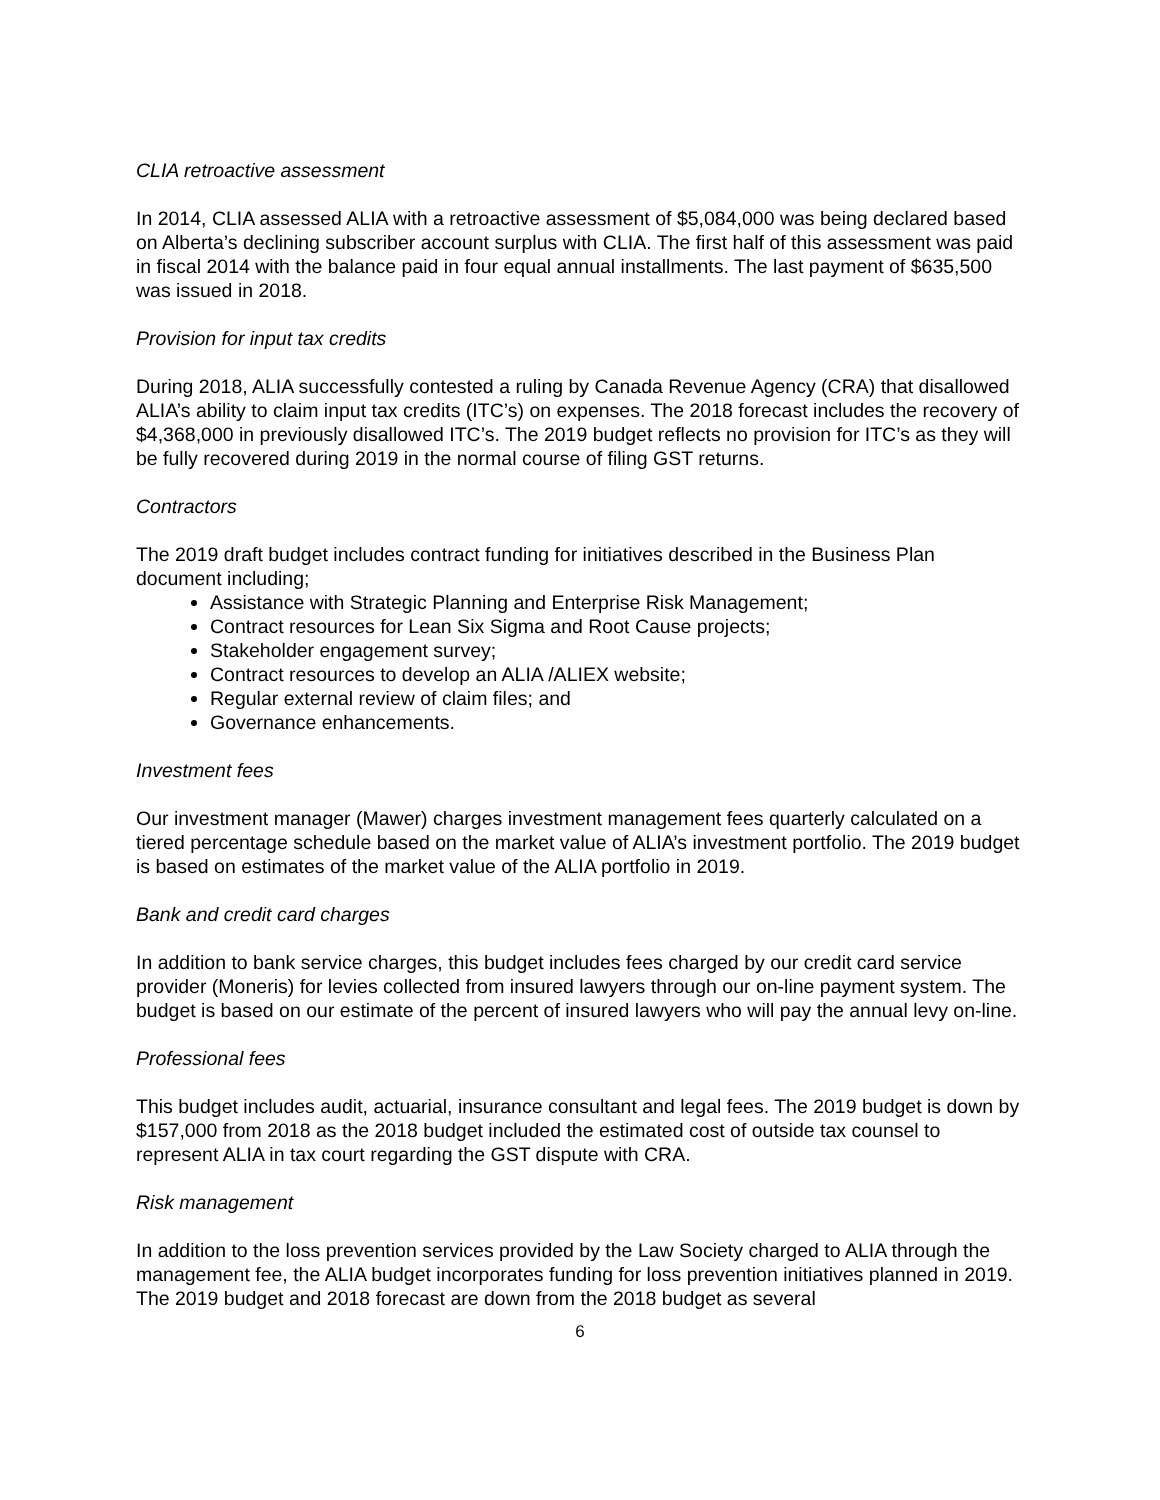CLIA retroactive assessment
In 2014, CLIA assessed ALIA with a retroactive assessment of $5,084,000 was being declared based on Alberta’s declining subscriber account surplus with CLIA. The first half of this assessment was paid in fiscal 2014 with the balance paid in four equal annual installments. The last payment of $635,500 was issued in 2018.
Provision for input tax credits
During 2018, ALIA successfully contested a ruling by Canada Revenue Agency (CRA) that disallowed ALIA’s ability to claim input tax credits (ITC’s) on expenses. The 2018 forecast includes the recovery of $4,368,000 in previously disallowed ITC’s. The 2019 budget reflects no provision for ITC’s as they will be fully recovered during 2019 in the normal course of filing GST returns.
Contractors
The 2019 draft budget includes contract funding for initiatives described in the Business Plan document including;
Assistance with Strategic Planning and Enterprise Risk Management;
Contract resources for Lean Six Sigma and Root Cause projects;
Stakeholder engagement survey;
Contract resources to develop an ALIA /ALIEX website;
Regular external review of claim files; and
Governance enhancements.
Investment fees
Our investment manager (Mawer) charges investment management fees quarterly calculated on a tiered percentage schedule based on the market value of ALIA’s investment portfolio. The 2019 budget is based on estimates of the market value of the ALIA portfolio in 2019.
Bank and credit card charges
In addition to bank service charges, this budget includes fees charged by our credit card service provider (Moneris) for levies collected from insured lawyers through our on-line payment system. The budget is based on our estimate of the percent of insured lawyers who will pay the annual levy on-line.
Professional fees
This budget includes audit, actuarial, insurance consultant and legal fees. The 2019 budget is down by $157,000 from 2018 as the 2018 budget included the estimated cost of outside tax counsel to represent ALIA in tax court regarding the GST dispute with CRA.
Risk management
In addition to the loss prevention services provided by the Law Society charged to ALIA through the management fee, the ALIA budget incorporates funding for loss prevention initiatives planned in 2019. The 2019 budget and 2018 forecast are down from the 2018 budget as several
6